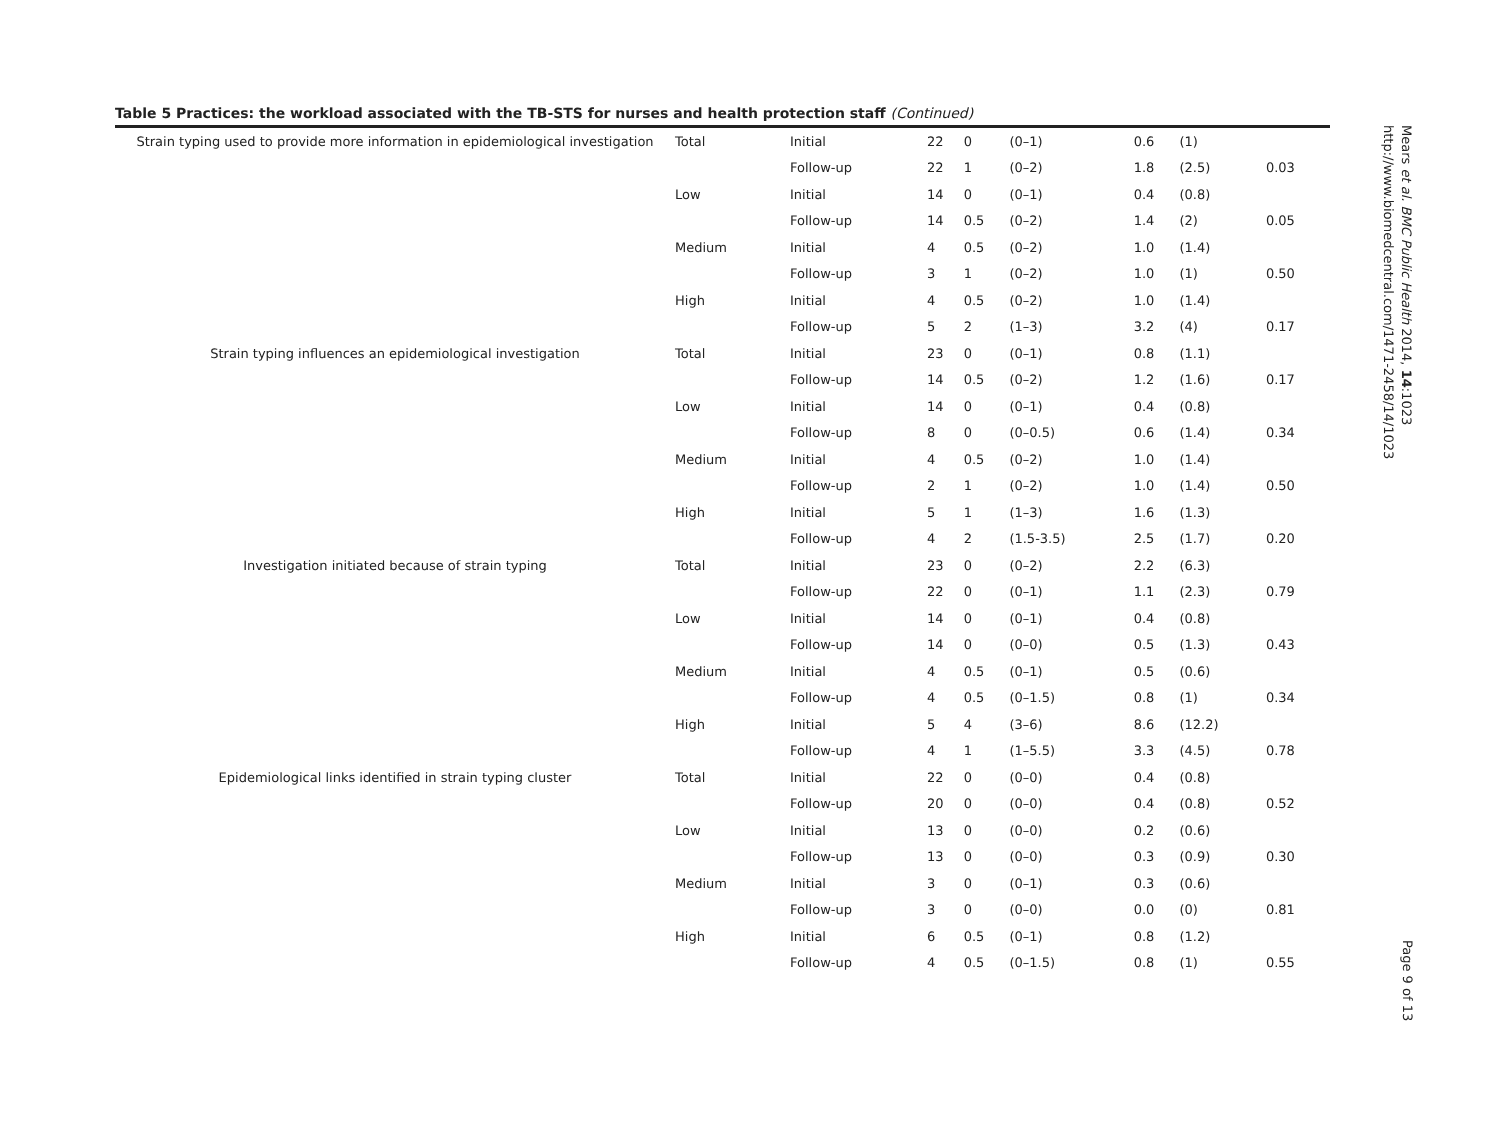Mears et al. BMC Public Health 2014, 14:1023
http://www.biomedcentral.com/1471-2458/14/1023
Page 9 of 13
Table 5 Practices: the workload associated with the TB-STS for nurses and health protection staff (Continued)
| Strain typing used to provide more information in epidemiological investigation | Total | Initial | 22 | 0 | (0–1) | 0.6 | (1) | |
| | | Follow-up | 22 | 1 | (0–2) | 1.8 | (2.5) | 0.03 |
| | Low | Initial | 14 | 0 | (0–1) | 0.4 | (0.8) | |
| | | Follow-up | 14 | 0.5 | (0–2) | 1.4 | (2) | 0.05 |
| | Medium | Initial | 4 | 0.5 | (0–2) | 1.0 | (1.4) | |
| | | Follow-up | 3 | 1 | (0–2) | 1.0 | (1) | 0.50 |
| | High | Initial | 4 | 0.5 | (0–2) | 1.0 | (1.4) | |
| | | Follow-up | 5 | 2 | (1–3) | 3.2 | (4) | 0.17 |
| Strain typing influences an epidemiological investigation | Total | Initial | 23 | 0 | (0–1) | 0.8 | (1.1) | |
| | | Follow-up | 14 | 0.5 | (0–2) | 1.2 | (1.6) | 0.17 |
| | Low | Initial | 14 | 0 | (0–1) | 0.4 | (0.8) | |
| | | Follow-up | 8 | 0 | (0–0.5) | 0.6 | (1.4) | 0.34 |
| | Medium | Initial | 4 | 0.5 | (0–2) | 1.0 | (1.4) | |
| | | Follow-up | 2 | 1 | (0–2) | 1.0 | (1.4) | 0.50 |
| | High | Initial | 5 | 1 | (1–3) | 1.6 | (1.3) | |
| | | Follow-up | 4 | 2 | (1.5-3.5) | 2.5 | (1.7) | 0.20 |
| Investigation initiated because of strain typing | Total | Initial | 23 | 0 | (0–2) | 2.2 | (6.3) | |
| | | Follow-up | 22 | 0 | (0–1) | 1.1 | (2.3) | 0.79 |
| | Low | Initial | 14 | 0 | (0–1) | 0.4 | (0.8) | |
| | | Follow-up | 14 | 0 | (0–0) | 0.5 | (1.3) | 0.43 |
| | Medium | Initial | 4 | 0.5 | (0–1) | 0.5 | (0.6) | |
| | | Follow-up | 4 | 0.5 | (0–1.5) | 0.8 | (1) | 0.34 |
| | High | Initial | 5 | 4 | (3–6) | 8.6 | (12.2) | |
| | | Follow-up | 4 | 1 | (1–5.5) | 3.3 | (4.5) | 0.78 |
| Epidemiological links identified in strain typing cluster | Total | Initial | 22 | 0 | (0–0) | 0.4 | (0.8) | |
| | | Follow-up | 20 | 0 | (0–0) | 0.4 | (0.8) | 0.52 |
| | Low | Initial | 13 | 0 | (0–0) | 0.2 | (0.6) | |
| | | Follow-up | 13 | 0 | (0–0) | 0.3 | (0.9) | 0.30 |
| | Medium | Initial | 3 | 0 | (0–1) | 0.3 | (0.6) | |
| | | Follow-up | 3 | 0 | (0–0) | 0.0 | (0) | 0.81 |
| | High | Initial | 6 | 0.5 | (0–1) | 0.8 | (1.2) | |
| | | Follow-up | 4 | 0.5 | (0–1.5) | 0.8 | (1) | 0.55 |